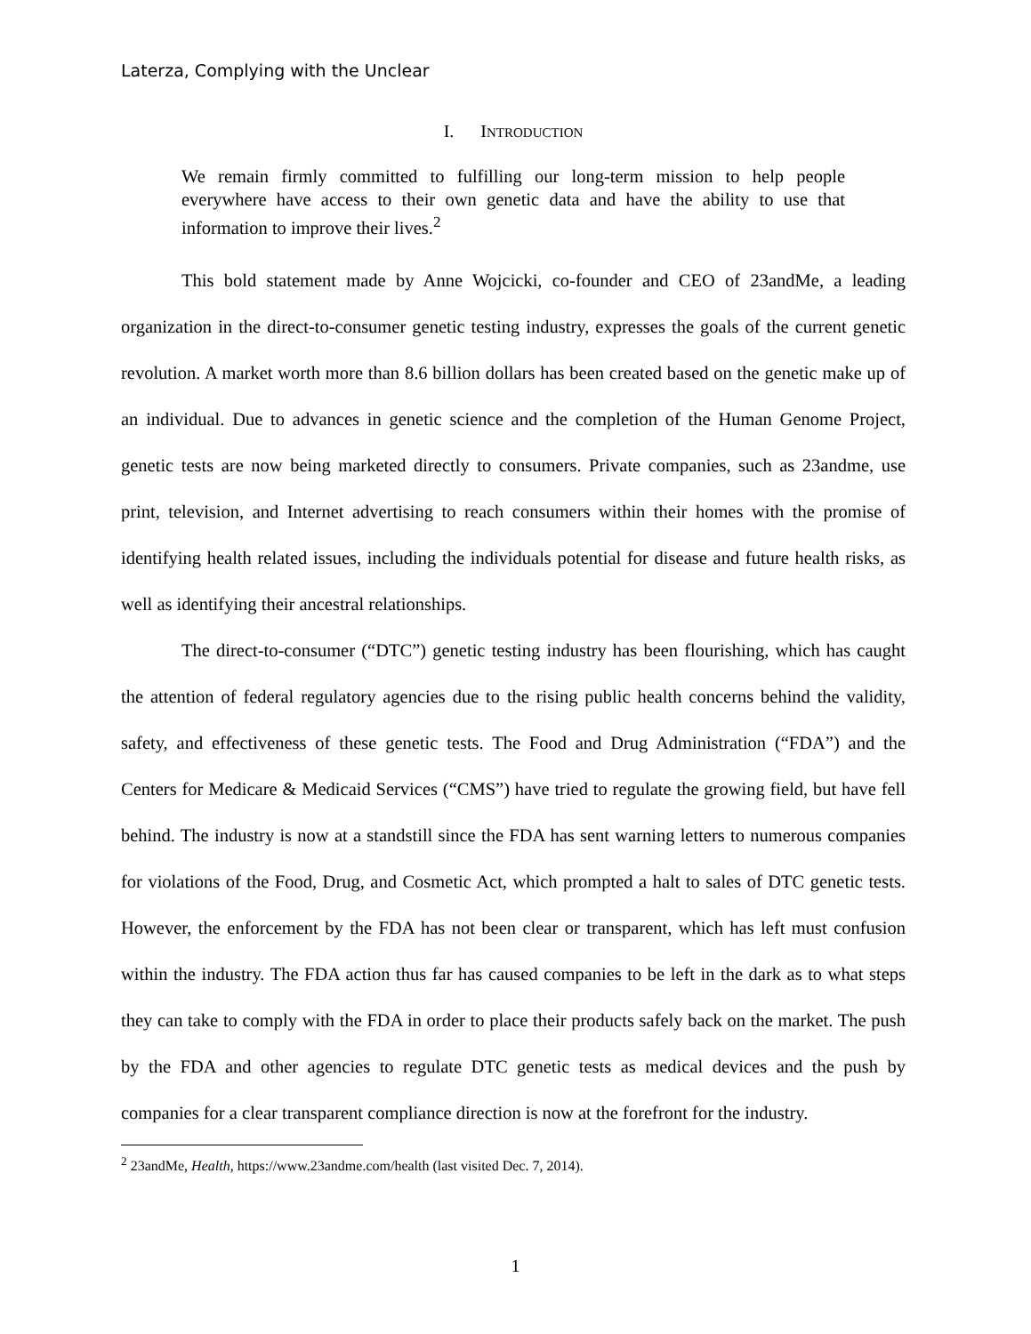Laterza, Complying with the Unclear
I. INTRODUCTION
We remain firmly committed to fulfilling our long-term mission to help people everywhere have access to their own genetic data and have the ability to use that information to improve their lives.<sup>2</sup>
This bold statement made by Anne Wojcicki, co-founder and CEO of 23andMe, a leading organization in the direct-to-consumer genetic testing industry, expresses the goals of the current genetic revolution. A market worth more than 8.6 billion dollars has been created based on the genetic make up of an individual. Due to advances in genetic science and the completion of the Human Genome Project, genetic tests are now being marketed directly to consumers. Private companies, such as 23andme, use print, television, and Internet advertising to reach consumers within their homes with the promise of identifying health related issues, including the individuals potential for disease and future health risks, as well as identifying their ancestral relationships.
The direct-to-consumer (“DTC”) genetic testing industry has been flourishing, which has caught the attention of federal regulatory agencies due to the rising public health concerns behind the validity, safety, and effectiveness of these genetic tests. The Food and Drug Administration (“FDA”) and the Centers for Medicare & Medicaid Services (“CMS”) have tried to regulate the growing field, but have fell behind. The industry is now at a standstill since the FDA has sent warning letters to numerous companies for violations of the Food, Drug, and Cosmetic Act, which prompted a halt to sales of DTC genetic tests. However, the enforcement by the FDA has not been clear or transparent, which has left must confusion within the industry. The FDA action thus far has caused companies to be left in the dark as to what steps they can take to comply with the FDA in order to place their products safely back on the market. The push by the FDA and other agencies to regulate DTC genetic tests as medical devices and the push by companies for a clear transparent compliance direction is now at the forefront for the industry.
<sup>2</sup> 23andMe, Health, https://www.23andme.com/health (last visited Dec. 7, 2014).
1